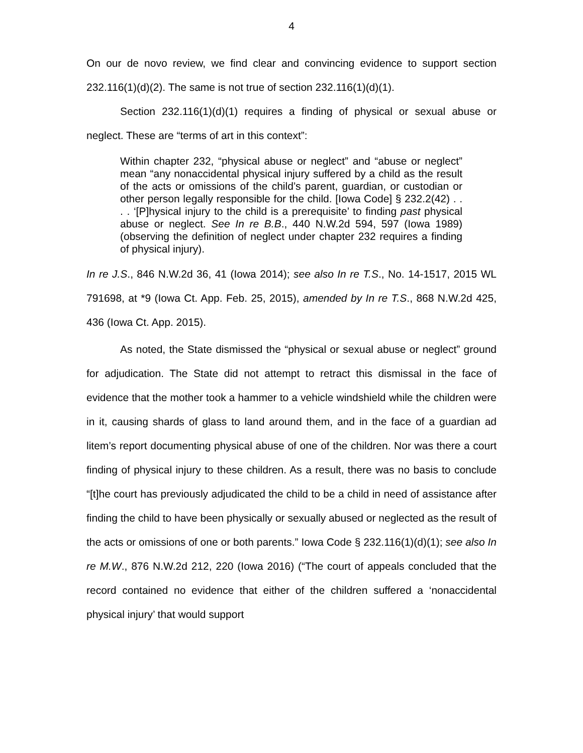4
On our de novo review, we find clear and convincing evidence to support section 232.116(1)(d)(2). The same is not true of section 232.116(1)(d)(1).
Section 232.116(1)(d)(1) requires a finding of physical or sexual abuse or neglect. These are “terms of art in this context”:
Within chapter 232, “physical abuse or neglect” and “abuse or neglect” mean “any nonaccidental physical injury suffered by a child as the result of the acts or omissions of the child’s parent, guardian, or custodian or other person legally responsible for the child. [Iowa Code] § 232.2(42) . . . . ‘[P]hysical injury to the child is a prerequisite’ to finding past physical abuse or neglect. See In re B.B., 440 N.W.2d 594, 597 (Iowa 1989) (observing the definition of neglect under chapter 232 requires a finding of physical injury).
In re J.S., 846 N.W.2d 36, 41 (Iowa 2014); see also In re T.S., No. 14-1517, 2015 WL 791698, at *9 (Iowa Ct. App. Feb. 25, 2015), amended by In re T.S., 868 N.W.2d 425, 436 (Iowa Ct. App. 2015).
As noted, the State dismissed the “physical or sexual abuse or neglect” ground for adjudication. The State did not attempt to retract this dismissal in the face of evidence that the mother took a hammer to a vehicle windshield while the children were in it, causing shards of glass to land around them, and in the face of a guardian ad litem’s report documenting physical abuse of one of the children. Nor was there a court finding of physical injury to these children. As a result, there was no basis to conclude “[t]he court has previously adjudicated the child to be a child in need of assistance after finding the child to have been physically or sexually abused or neglected as the result of the acts or omissions of one or both parents.” Iowa Code § 232.116(1)(d)(1); see also In re M.W., 876 N.W.2d 212, 220 (Iowa 2016) (“The court of appeals concluded that the record contained no evidence that either of the children suffered a ‘nonaccidental physical injury’ that would support